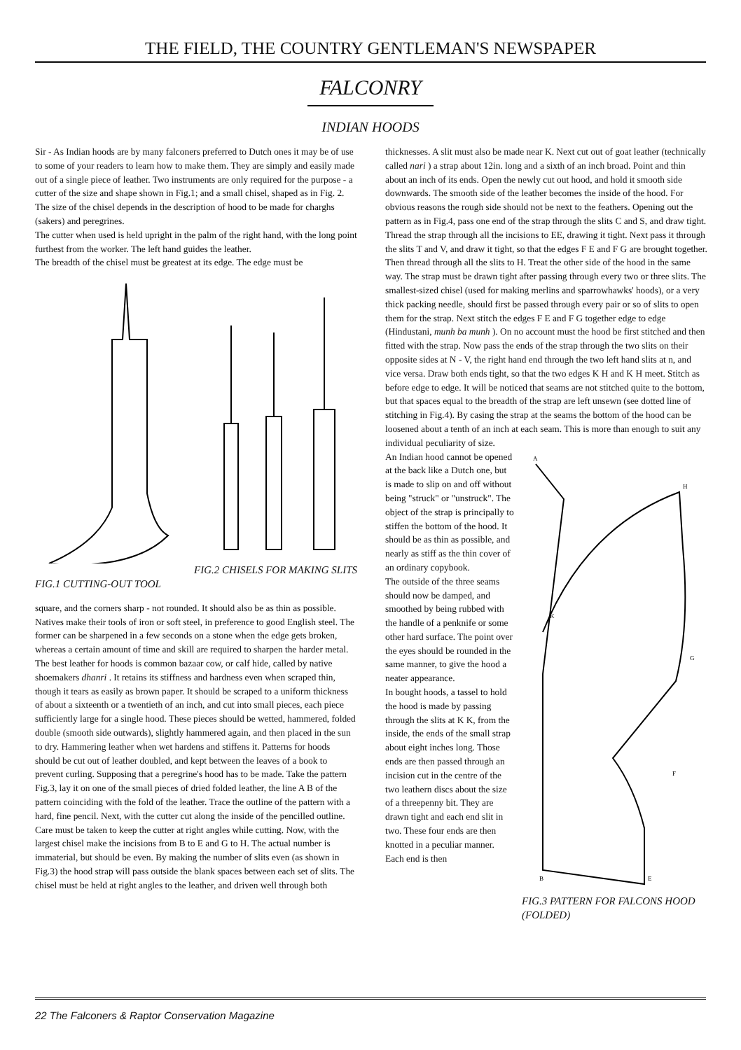THE FIELD, THE COUNTRY GENTLEMAN'S NEWSPAPER
FALCONRY
INDIAN HOODS
Sir - As Indian hoods are by many falconers preferred to Dutch ones it may be of use to some of your readers to learn how to make them. They are simply and easily made out of a single piece of leather. Two instruments are only required for the purpose - a cutter of the size and shape shown in Fig.1; and a small chisel, shaped as in Fig. 2. The size of the chisel depends in the description of hood to be made for charghs (sakers) and peregrines.
The cutter when used is held upright in the palm of the right hand, with the long point furthest from the worker. The left hand guides the leather.
The breadth of the chisel must be greatest at its edge. The edge must be
FIG.2 CHISELS FOR MAKING SLITS
FIG.1 CUTTING-OUT TOOL
square, and the corners sharp - not rounded. It should also be as thin as possible.
Natives make their tools of iron or soft steel, in preference to good English steel. The former can be sharpened in a few seconds on a stone when the edge gets broken, whereas a certain amount of time and skill are required to sharpen the harder metal.
The best leather for hoods is common bazaar cow, or calf hide, called by native shoemakers dhanri . It retains its stiffness and hardness even when scraped thin, though it tears as easily as brown paper. It should be scraped to a uniform thickness of about a sixteenth or a twentieth of an inch, and cut into small pieces, each piece sufficiently large for a single hood. These pieces should be wetted, hammered, folded double (smooth side outwards), slightly hammered again, and then placed in the sun to dry. Hammering leather when wet hardens and stiffens it. Patterns for hoods should be cut out of leather doubled, and kept between the leaves of a book to prevent curling. Supposing that a peregrine's hood has to be made. Take the pattern Fig.3, lay it on one of the small pieces of dried folded leather, the line A B of the pattern coinciding with the fold of the leather. Trace the outline of the pattern with a hard, fine pencil. Next, with the cutter cut along the inside of the pencilled outline. Care must be taken to keep the cutter at right angles while cutting. Now, with the largest chisel make the incisions from B to E and G to H. The actual number is immaterial, but should be even. By making the number of slits even (as shown in Fig.3) the hood strap will pass outside the blank spaces between each set of slits. The chisel must be held at right angles to the leather, and driven well through both
thicknesses. A slit must also be made near K. Next cut out of goat leather (technically called nari ) a strap about 12in. long and a sixth of an inch broad. Point and thin about an inch of its ends. Open the newly cut out hood, and hold it smooth side downwards. The smooth side of the leather becomes the inside of the hood. For obvious reasons the rough side should not be next to the feathers. Opening out the pattern as in Fig.4, pass one end of the strap through the slits C and S, and draw tight. Thread the strap through all the incisions to EE, drawing it tight. Next pass it through the slits T and V, and draw it tight, so that the edges F E and F G are brought together. Then thread through all the slits to H. Treat the other side of the hood in the same way. The strap must be drawn tight after passing through every two or three slits. The smallest-sized chisel (used for making merlins and sparrowhawks' hoods), or a very thick packing needle, should first be passed through every pair or so of slits to open them for the strap. Next stitch the edges F E and F G together edge to edge (Hindustani, munh ba munh ). On no account must the hood be first stitched and then fitted with the strap. Now pass the ends of the strap through the two slits on their opposite sides at N - V, the right hand end through the two left hand slits at n, and vice versa. Draw both ends tight, so that the two edges K H and K H meet. Stitch as before edge to edge. It will be noticed that seams are not stitched quite to the bottom, but that spaces equal to the breadth of the strap are left unsewn (see dotted line of stitching in Fig.4). By casing the strap at the seams the bottom of the hood can be loosened about a tenth of an inch at each seam. This is more than enough to suit any individual peculiarity of size.
An Indian hood cannot be opened at the back like a Dutch one, but is made to slip on and off without being "struck" or "unstruck". The object of the strap is principally to stiffen the bottom of the hood. It should be as thin as possible, and nearly as stiff as the thin cover of an ordinary copybook.
The outside of the three seams should now be damped, and smoothed by being rubbed with the handle of a penknife or some other hard surface. The point over the eyes should be rounded in the same manner, to give the hood a neater appearance.
In bought hoods, a tassel to hold the hood is made by passing through the slits at K K, from the inside, the ends of the small strap about eight inches long. Those ends are then passed through an incision cut in the centre of the two leathern discs about the size of a threepenny bit. They are drawn tight and each end slit in two. These four ends are then knotted in a peculiar manner. Each end is then
A
H
G
F
E
B
K
FIG.3 PATTERN FOR FALCONS HOOD (FOLDED)
22 The Falconers & Raptor Conservation Magazine